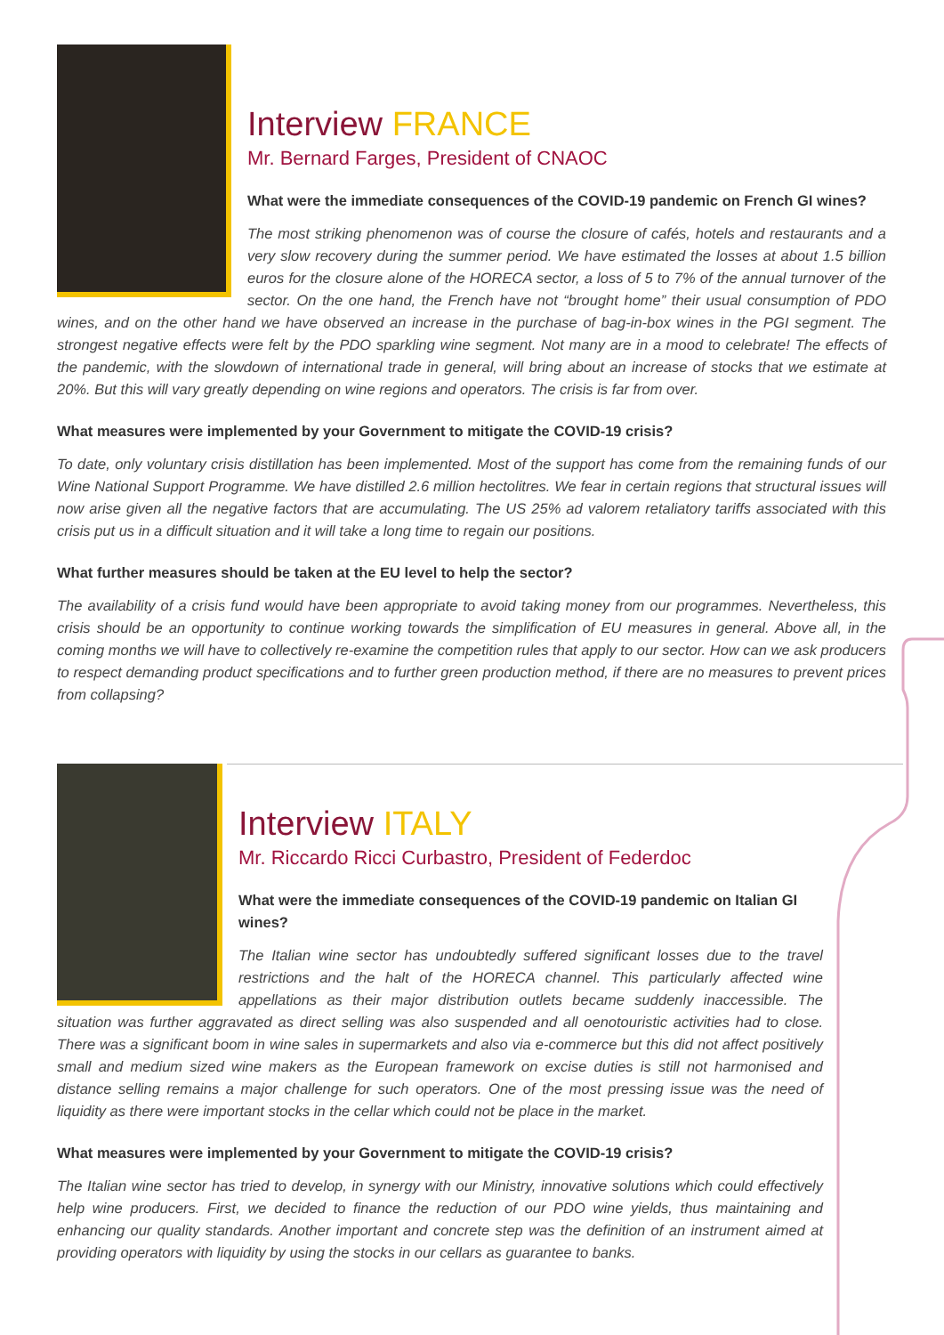Interview FRANCE
Mr. Bernard Farges, President of CNAOC
What were the immediate consequences of the COVID-19 pandemic on French GI wines?
The most striking phenomenon was of course the closure of cafés, hotels and restaurants and a very slow recovery during the summer period. We have estimated the losses at about 1.5 billion euros for the closure alone of the HORECA sector, a loss of 5 to 7% of the annual turnover of the sector. On the one hand, the French have not “brought home” their usual consumption of PDO wines, and on the other hand we have observed an increase in the purchase of bag-in-box wines in the PGI segment. The strongest negative effects were felt by the PDO sparkling wine segment. Not many are in a mood to celebrate! The effects of the pandemic, with the slowdown of international trade in general, will bring about an increase of stocks that we estimate at 20%. But this will vary greatly depending on wine regions and operators. The crisis is far from over.
What measures were implemented by your Government to mitigate the COVID-19 crisis?
To date, only voluntary crisis distillation has been implemented. Most of the support has come from the remaining funds of our Wine National Support Programme. We have distilled 2.6 million hectolitres. We fear in certain regions that structural issues will now arise given all the negative factors that are accumulating. The US 25% ad valorem retaliatory tariffs associated with this crisis put us in a difficult situation and it will take a long time to regain our positions.
What further measures should be taken at the EU level to help the sector?
The availability of a crisis fund would have been appropriate to avoid taking money from our programmes. Nevertheless, this crisis should be an opportunity to continue working towards the simplification of EU measures in general. Above all, in the coming months we will have to collectively re-examine the competition rules that apply to our sector. How can we ask producers to respect demanding product specifications and to further green production method, if there are no measures to prevent prices from collapsing?
Interview ITALY
Mr. Riccardo Ricci Curbastro, President of Federdoc
What were the immediate consequences of the COVID-19 pandemic on Italian GI wines?
The Italian wine sector has undoubtedly suffered significant losses due to the travel restrictions and the halt of the HORECA channel. This particularly affected wine appellations as their major distribution outlets became suddenly inaccessible. The situation was further aggravated as direct selling was also suspended and all oenotouristic activities had to close. There was a significant boom in wine sales in supermarkets and also via e-commerce but this did not affect positively small and medium sized wine makers as the European framework on excise duties is still not harmonised and distance selling remains a major challenge for such operators. One of the most pressing issue was the need of liquidity as there were important stocks in the cellar which could not be place in the market.
What measures were implemented by your Government to mitigate the COVID-19 crisis?
The Italian wine sector has tried to develop, in synergy with our Ministry, innovative solutions which could effectively help wine producers. First, we decided to finance the reduction of our PDO wine yields, thus maintaining and enhancing our quality standards. Another important and concrete step was the definition of an instrument aimed at providing operators with liquidity by using the stocks in our cellars as guarantee to banks.